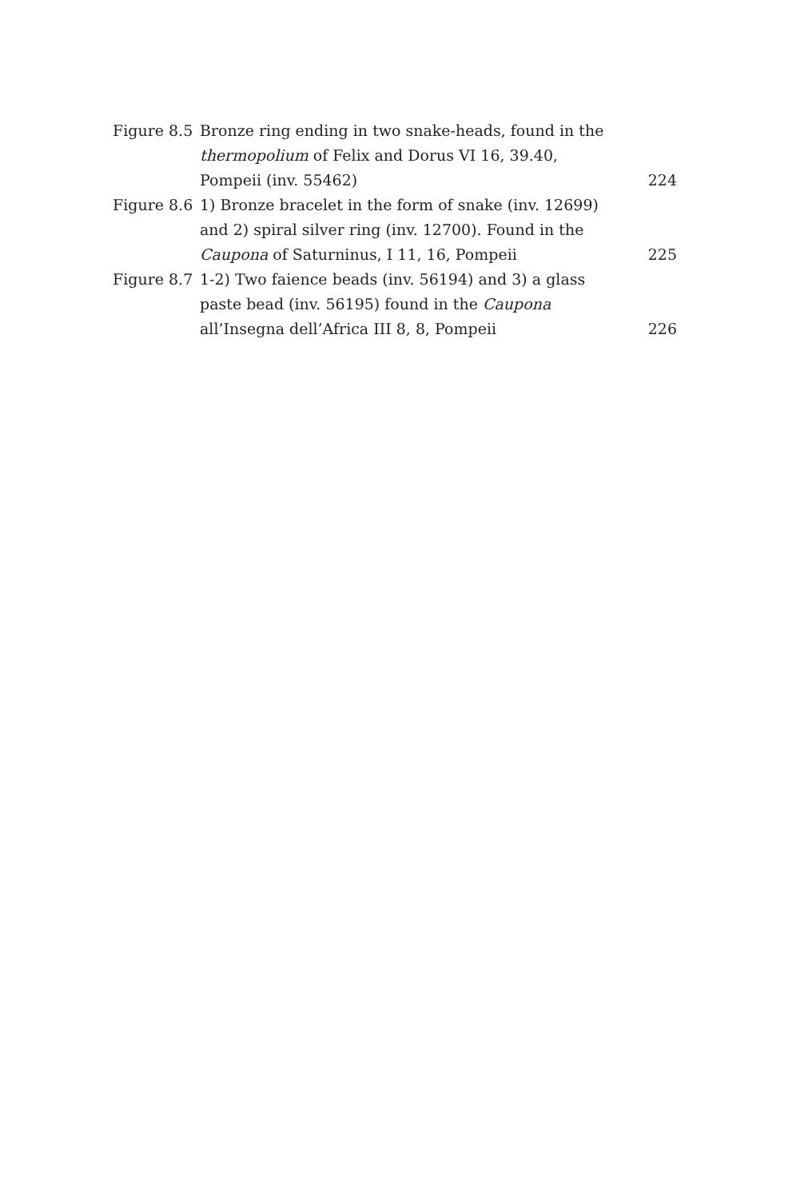Figure 8.5
Bronze ring ending in two snake-heads, found in the thermopolium of Felix and Dorus VI 16, 39.40, Pompeii (inv. 55462)
224
Figure 8.6
1) Bronze bracelet in the form of snake (inv. 12699) and 2) spiral silver ring (inv. 12700). Found in the Caupona of Saturninus, I 11, 16, Pompeii
225
Figure 8.7
1-2) Two faience beads (inv. 56194) and 3) a glass paste bead (inv. 56195) found in the Caupona all’Insegna dell’Africa III 8, 8, Pompeii
226